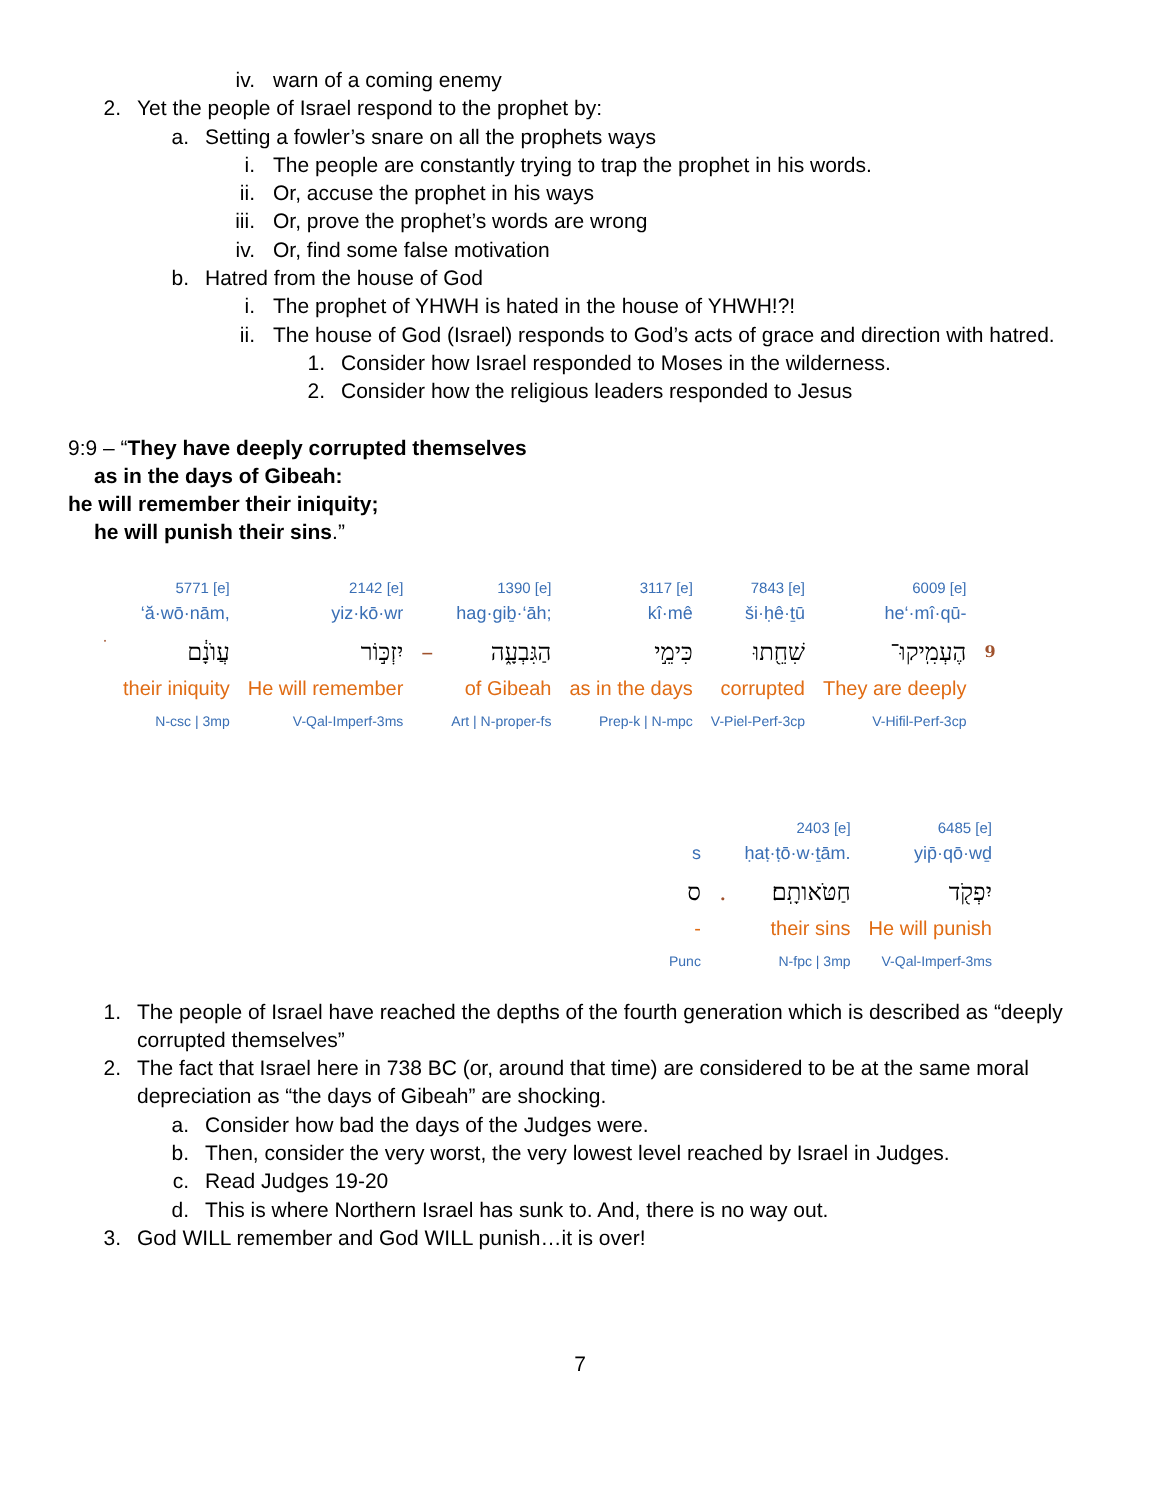iv. warn of a coming enemy
2. Yet the people of Israel respond to the prophet by:
a. Setting a fowler’s snare on all the prophets ways
i. The people are constantly trying to trap the prophet in his words.
ii. Or, accuse the prophet in his ways
iii. Or, prove the prophet’s words are wrong
iv. Or, find some false motivation
b. Hatred from the house of God
i. The prophet of YHWH is hated in the house of YHWH!?!
ii. The house of God (Israel) responds to God’s acts of grace and direction with hatred.
1. Consider how Israel responded to Moses in the wilderness.
2. Consider how the religious leaders responded to Jesus
9:9 – “They have deeply corrupted themselves
as in the days of Gibeah:
he will remember their iniquity;
he will punish their sins.”
| | 5771 [e] | 2142 [e] | | 1390 [e] | 3117 [e] | 7843 [e] | 6009 [e] | |
| | ‘ă·wō·nām, | yiz·kō·wr | | hag·giḇ·‘āh; | kî·mê | ši·ḥê·ṯū | he‘·mî·qū- | |
| ׄ | עֲוֺנָ֔ם | יִזְכּ֣וֹר | – | הַגִּבְעָ֑ה | כִּימֵ֣י | שִׁחֵ֖תוּ | הֶעְמִֽיקוּ־ | 9 |
| | their iniquity | He will remember | | of Gibeah | as in the days | corrupted | They are deeply | |
| | N-csc / 3mp | V-Qal-Imperf-3ms | | Art / N-proper-fs | Prep-k / N-mpc | V-Piel-Perf-3cp | V-Hifil-Perf-3cp | |
| | | 2403 [e] | 6485 [e] |
| s | | ḥaṭ·ṭō·w·ṯām. | yip̄·qō·wḏ |
| ס | . | חַטֹּאותָֽם׃ | יִפְקֹ֖ד |
| - | | their sins | He will punish |
| Punc | | N-fpc / 3mp | V-Qal-Imperf-3ms |
1. The people of Israel have reached the depths of the fourth generation which is described as “deeply corrupted themselves”
2. The fact that Israel here in 738 BC (or, around that time) are considered to be at the same moral depreciation as “the days of Gibeah” are shocking.
a. Consider how bad the days of the Judges were.
b. Then, consider the very worst, the very lowest level reached by Israel in Judges.
c. Read Judges 19-20
d. This is where Northern Israel has sunk to. And, there is no way out.
3. God WILL remember and God WILL punish…it is over!
7